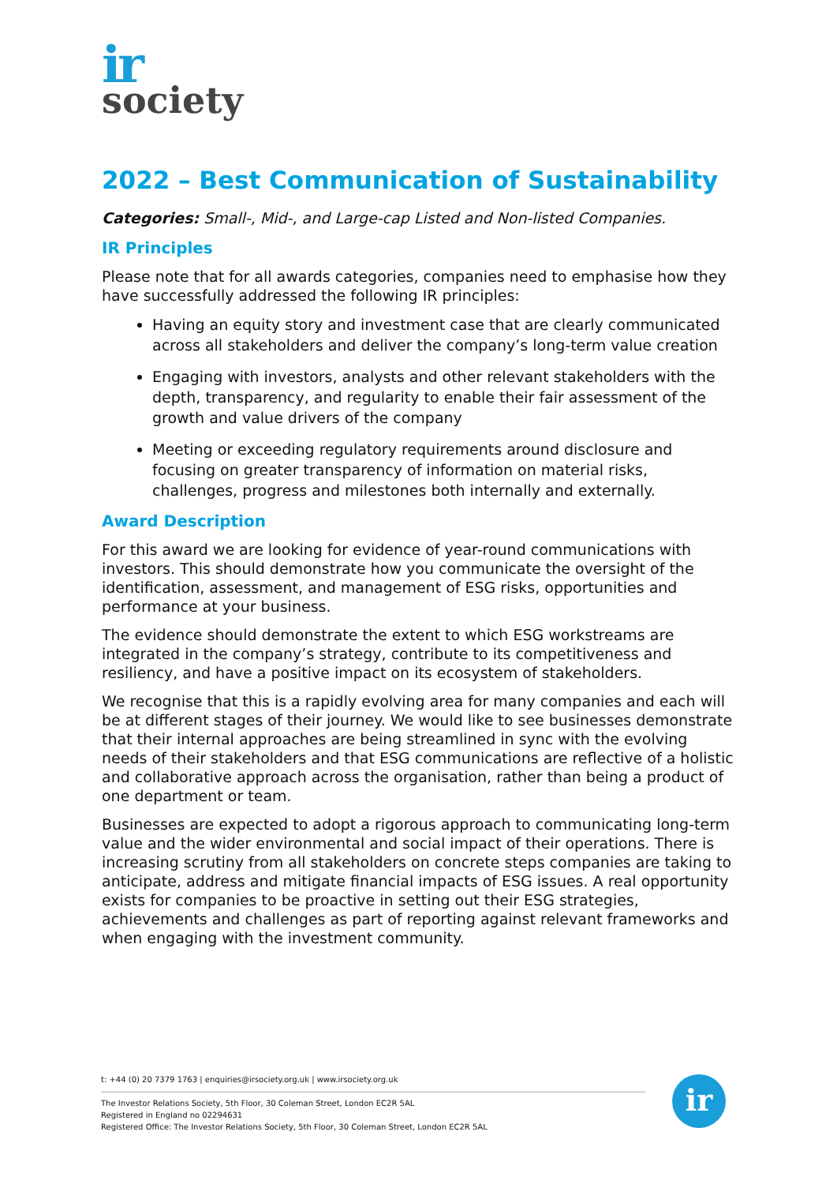ir
society
2022 – Best Communication of Sustainability
Categories: Small-, Mid-, and Large-cap Listed and Non-listed Companies.
IR Principles
Please note that for all awards categories, companies need to emphasise how they have successfully addressed the following IR principles:
Having an equity story and investment case that are clearly communicated across all stakeholders and deliver the company’s long-term value creation
Engaging with investors, analysts and other relevant stakeholders with the depth, transparency, and regularity to enable their fair assessment of the growth and value drivers of the company
Meeting or exceeding regulatory requirements around disclosure and focusing on greater transparency of information on material risks, challenges, progress and milestones both internally and externally.
Award Description
For this award we are looking for evidence of year-round communications with investors. This should demonstrate how you communicate the oversight of the identification, assessment, and management of ESG risks, opportunities and performance at your business.
The evidence should demonstrate the extent to which ESG workstreams are integrated in the company’s strategy, contribute to its competitiveness and resiliency, and have a positive impact on its ecosystem of stakeholders.
We recognise that this is a rapidly evolving area for many companies and each will be at different stages of their journey. We would like to see businesses demonstrate that their internal approaches are being streamlined in sync with the evolving needs of their stakeholders and that ESG communications are reflective of a holistic and collaborative approach across the organisation, rather than being a product of one department or team.
Businesses are expected to adopt a rigorous approach to communicating long-term value and the wider environmental and social impact of their operations. There is increasing scrutiny from all stakeholders on concrete steps companies are taking to anticipate, address and mitigate financial impacts of ESG issues. A real opportunity exists for companies to be proactive in setting out their ESG strategies, achievements and challenges as part of reporting against relevant frameworks and when engaging with the investment community.
t: +44 (0) 20 7379 1763 | enquiries@irsociety.org.uk | www.irsociety.org.uk
The Investor Relations Society, 5th Floor, 30 Coleman Street, London EC2R 5AL
Registered in England no 02294631
Registered Office: The Investor Relations Society, 5th Floor, 30 Coleman Street, London EC2R 5AL
ir